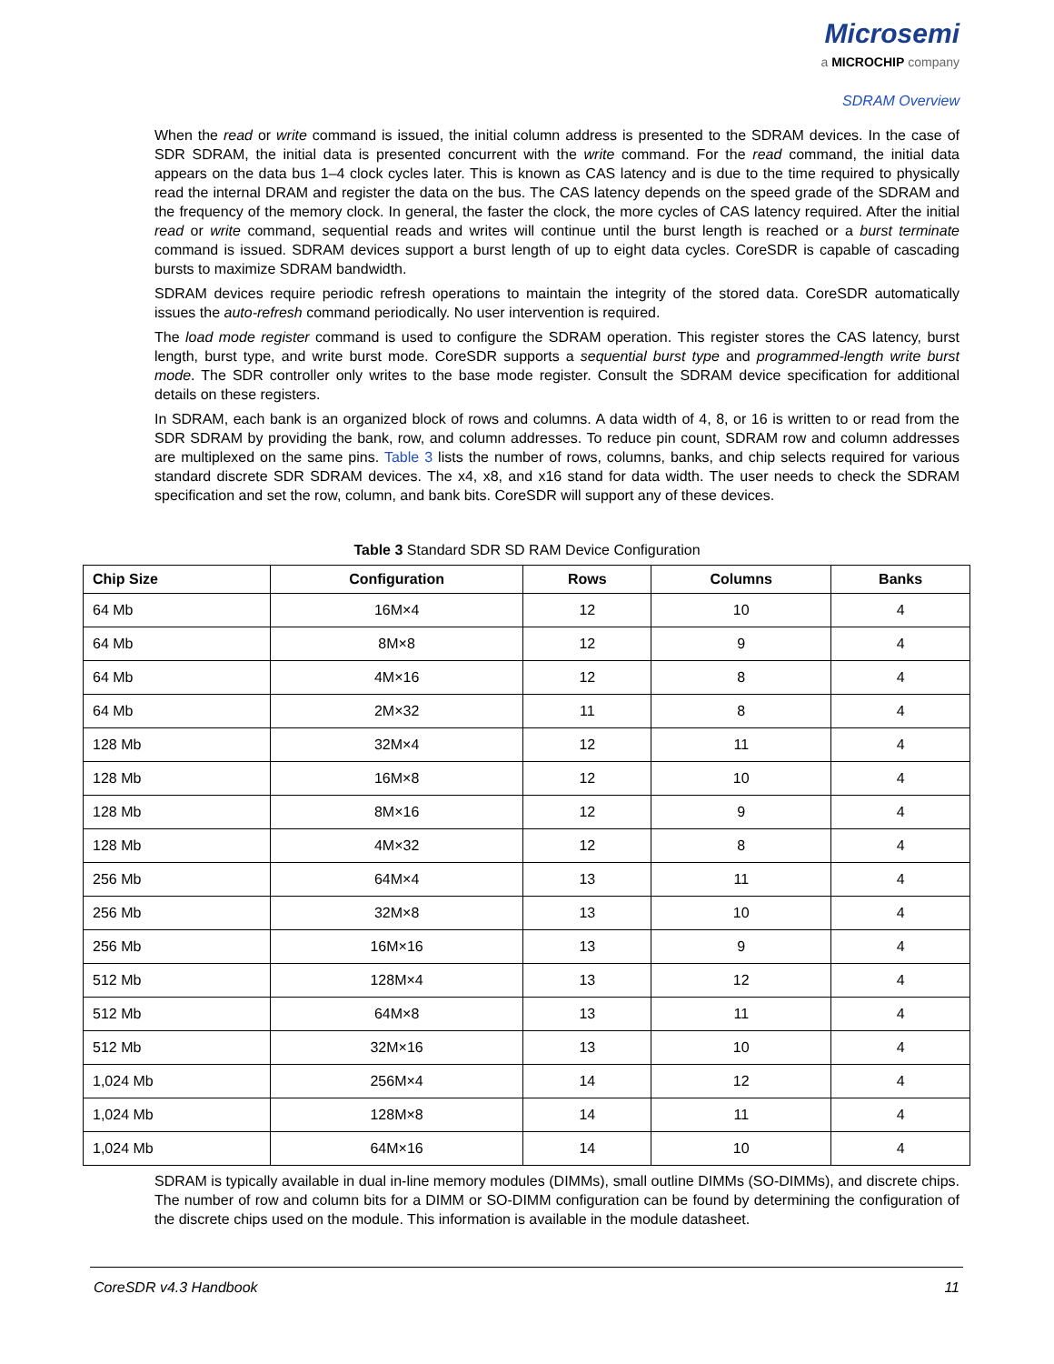Microsemi
a MICROCHIP company
SDRAM Overview
When the read or write command is issued, the initial column address is presented to the SDRAM devices. In the case of SDR SDRAM, the initial data is presented concurrent with the write command. For the read command, the initial data appears on the data bus 1–4 clock cycles later. This is known as CAS latency and is due to the time required to physically read the internal DRAM and register the data on the bus. The CAS latency depends on the speed grade of the SDRAM and the frequency of the memory clock. In general, the faster the clock, the more cycles of CAS latency required. After the initial read or write command, sequential reads and writes will continue until the burst length is reached or a burst terminate command is issued. SDRAM devices support a burst length of up to eight data cycles. CoreSDR is capable of cascading bursts to maximize SDRAM bandwidth.
SDRAM devices require periodic refresh operations to maintain the integrity of the stored data. CoreSDR automatically issues the auto-refresh command periodically. No user intervention is required.
The load mode register command is used to configure the SDRAM operation. This register stores the CAS latency, burst length, burst type, and write burst mode. CoreSDR supports a sequential burst type and programmed-length write burst mode. The SDR controller only writes to the base mode register. Consult the SDRAM device specification for additional details on these registers.
In SDRAM, each bank is an organized block of rows and columns. A data width of 4, 8, or 16 is written to or read from the SDR SDRAM by providing the bank, row, and column addresses. To reduce pin count, SDRAM row and column addresses are multiplexed on the same pins. Table 3 lists the number of rows, columns, banks, and chip selects required for various standard discrete SDR SDRAM devices. The x4, x8, and x16 stand for data width. The user needs to check the SDRAM specification and set the row, column, and bank bits. CoreSDR will support any of these devices.
Table 3 Standard SDR SD RAM Device Configuration
| Chip Size | Configuration | Rows | Columns | Banks |
| --- | --- | --- | --- | --- |
| 64 Mb | 16M×4 | 12 | 10 | 4 |
| 64 Mb | 8M×8 | 12 | 9 | 4 |
| 64 Mb | 4M×16 | 12 | 8 | 4 |
| 64 Mb | 2M×32 | 11 | 8 | 4 |
| 128 Mb | 32M×4 | 12 | 11 | 4 |
| 128 Mb | 16M×8 | 12 | 10 | 4 |
| 128 Mb | 8M×16 | 12 | 9 | 4 |
| 128 Mb | 4M×32 | 12 | 8 | 4 |
| 256 Mb | 64M×4 | 13 | 11 | 4 |
| 256 Mb | 32M×8 | 13 | 10 | 4 |
| 256 Mb | 16M×16 | 13 | 9 | 4 |
| 512 Mb | 128M×4 | 13 | 12 | 4 |
| 512 Mb | 64M×8 | 13 | 11 | 4 |
| 512 Mb | 32M×16 | 13 | 10 | 4 |
| 1,024 Mb | 256M×4 | 14 | 12 | 4 |
| 1,024 Mb | 128M×8 | 14 | 11 | 4 |
| 1,024 Mb | 64M×16 | 14 | 10 | 4 |
SDRAM is typically available in dual in-line memory modules (DIMMs), small outline DIMMs (SO-DIMMs), and discrete chips. The number of row and column bits for a DIMM or SO-DIMM configuration can be found by determining the configuration of the discrete chips used on the module. This information is available in the module datasheet.
CoreSDR v4.3 Handbook 11